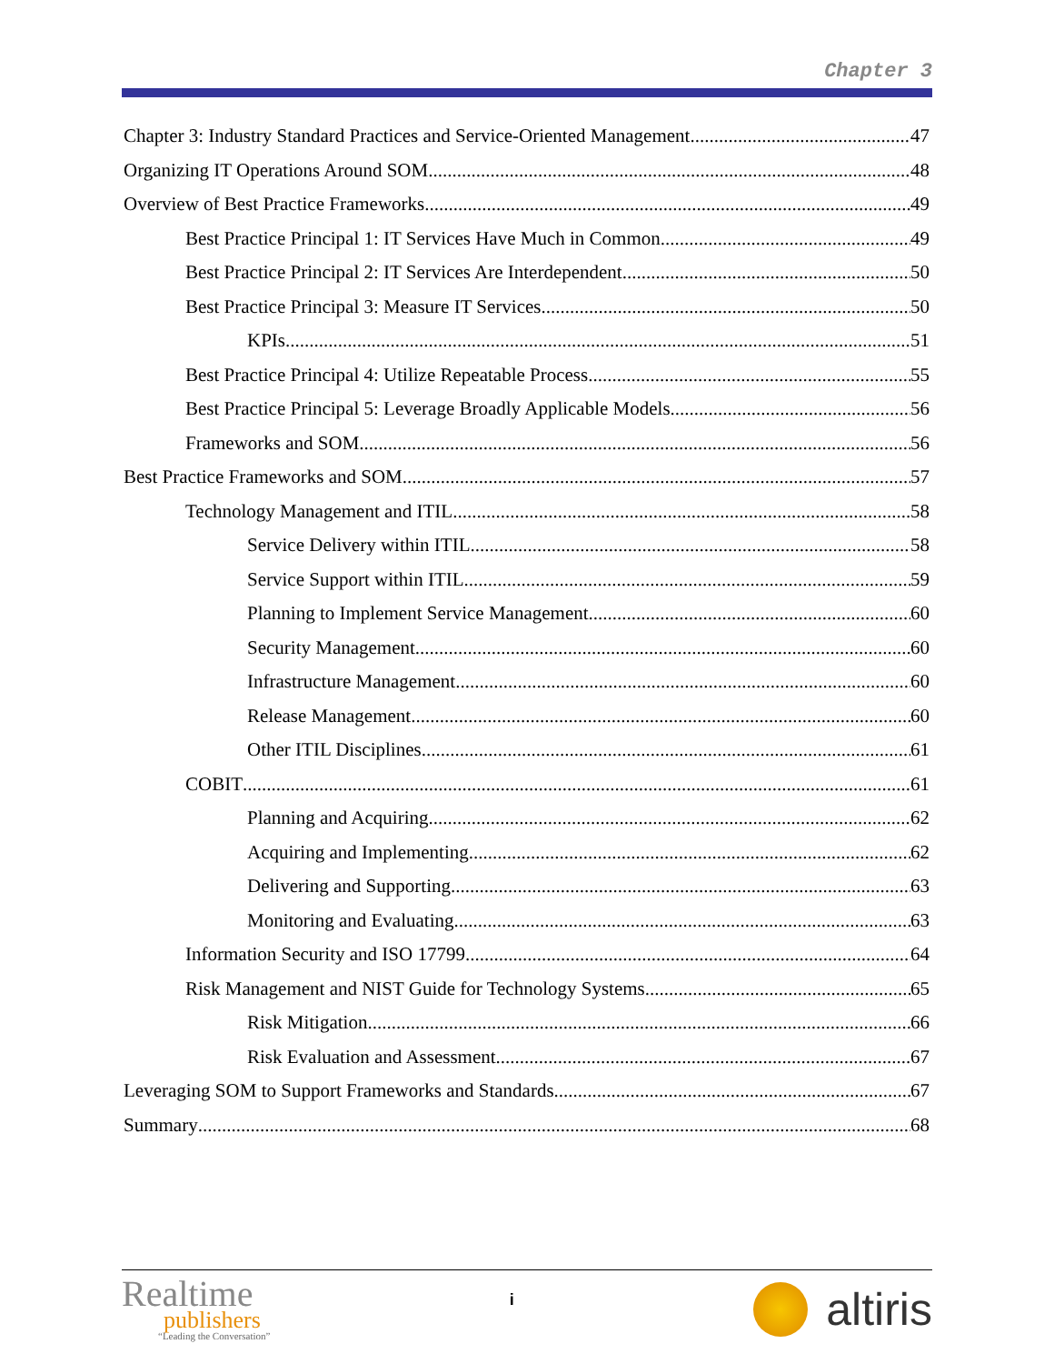Chapter 3
Chapter 3: Industry Standard Practices and Service-Oriented Management 47
Organizing IT Operations Around SOM 48
Overview of Best Practice Frameworks 49
Best Practice Principal 1: IT Services Have Much in Common 49
Best Practice Principal 2: IT Services Are Interdependent 50
Best Practice Principal 3: Measure IT Services 50
KPIs 51
Best Practice Principal 4: Utilize Repeatable Process 55
Best Practice Principal 5: Leverage Broadly Applicable Models 56
Frameworks and SOM 56
Best Practice Frameworks and SOM 57
Technology Management and ITIL 58
Service Delivery within ITIL 58
Service Support within ITIL 59
Planning to Implement Service Management 60
Security Management 60
Infrastructure Management 60
Release Management 60
Other ITIL Disciplines 61
COBIT 61
Planning and Acquiring 62
Acquiring and Implementing 62
Delivering and Supporting 63
Monitoring and Evaluating 63
Information Security and ISO 17799 64
Risk Management and NIST Guide for Technology Systems 65
Risk Mitigation 66
Risk Evaluation and Assessment 67
Leveraging SOM to Support Frameworks and Standards 67
Summary 68
Realtime
publishers
“Leading the Conversation”
i
altiris